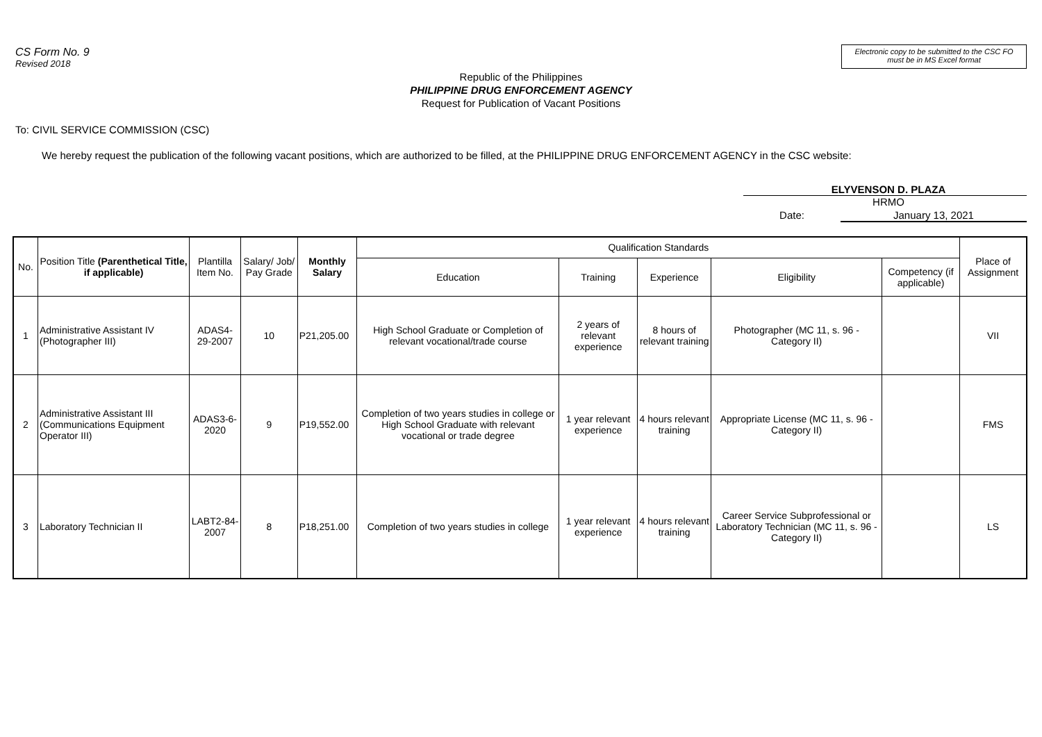CS Form No. 9
Revised 2018
Electronic copy to be submitted to the CSC FO must be in MS Excel format
Republic of the Philippines
PHILIPPINE DRUG ENFORCEMENT AGENCY
Request for Publication of Vacant Positions
To: CIVIL SERVICE COMMISSION (CSC)
We hereby request the publication of the following vacant positions, which are authorized to be filled, at the PHILIPPINE DRUG ENFORCEMENT AGENCY in the CSC website:
ELYVENSON D. PLAZA
HRMO
Date: January 13, 2021
| No. | Position Title (Parenthetical Title, if applicable) | Plantilla Item No. | Salary/ Job/ Pay Grade | Monthly Salary | Qualification Standards | | | | | Place of Assignment |
| --- | --- | --- | --- | --- | --- | --- | --- | --- | --- | --- |
| | | | | | Education | Training | Experience | Eligibility | Competency (if applicable) | |
| 1 | Administrative Assistant IV (Photographer III) | ADAS4-29-2007 | 10 | P21,205.00 | High School Graduate or Completion of relevant vocational/trade course | 2 years of relevant experience | 8 hours of relevant training | Photographer (MC 11, s. 96 - Category II) | | VII |
| 2 | Administrative Assistant III (Communications Equipment Operator III) | ADAS3-6-2020 | 9 | P19,552.00 | Completion of two years studies in college or High School Graduate with relevant vocational or trade degree | 1 year relevant experience | 4 hours relevant training | Appropriate License (MC 11, s. 96 - Category II) | | FMS |
| 3 | Laboratory Technician II | LABT2-84-2007 | 8 | P18,251.00 | Completion of two years studies in college | 1 year relevant experience | 4 hours relevant training | Career Service Subprofessional or Laboratory Technician (MC 11, s. 96 - Category II) | | LS |